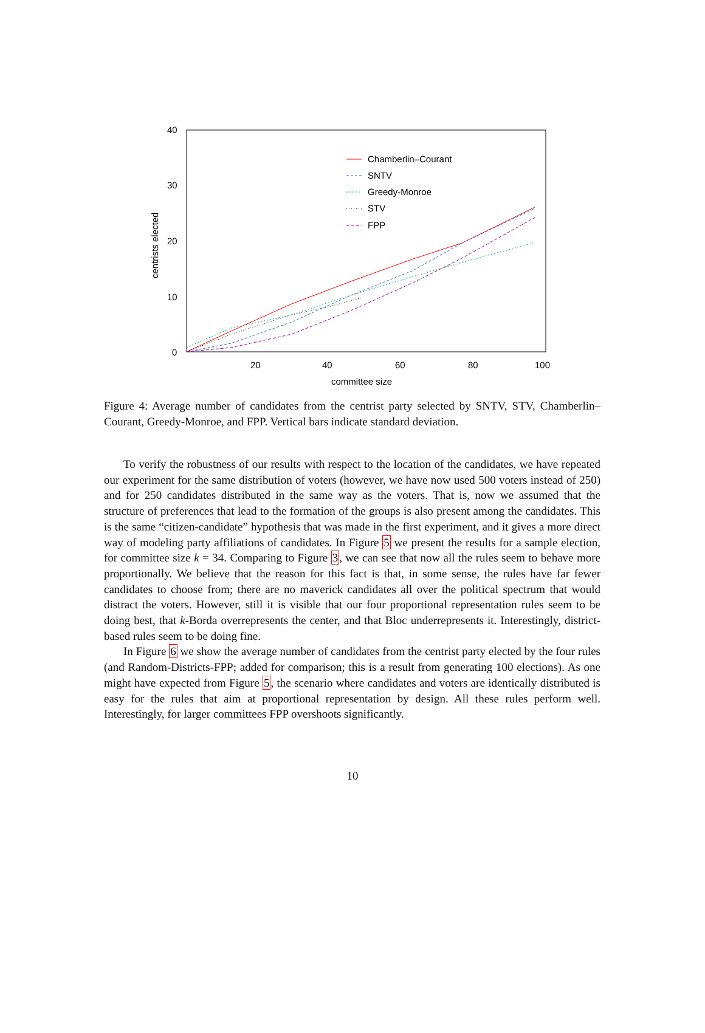40
30
20
10
0
20
40
60
80
100
committee size
centrists elected
Chamberlin–Courant
SNTV
Greedy-Monroe
STV
FPP
Figure 4: Average number of candidates from the centrist party selected by SNTV, STV, Chamberlin–Courant, Greedy-Monroe, and FPP. Vertical bars indicate standard deviation.
To verify the robustness of our results with respect to the location of the candidates, we have repeated our experiment for the same distribution of voters (however, we have now used 500 voters instead of 250) and for 250 candidates distributed in the same way as the voters. That is, now we assumed that the structure of preferences that lead to the formation of the groups is also present among the candidates. This is the same “citizen-candidate” hypothesis that was made in the first experiment, and it gives a more direct way of modeling party affiliations of candidates. In Figure 5 we present the results for a sample election, for committee size k = 34. Comparing to Figure 3, we can see that now all the rules seem to behave more proportionally. We believe that the reason for this fact is that, in some sense, the rules have far fewer candidates to choose from; there are no maverick candidates all over the political spectrum that would distract the voters. However, still it is visible that our four proportional representation rules seem to be doing best, that k-Borda overrepresents the center, and that Bloc underrepresents it. Interestingly, district-based rules seem to be doing fine.
In Figure 6 we show the average number of candidates from the centrist party elected by the four rules (and Random-Districts-FPP; added for comparison; this is a result from generating 100 elections). As one might have expected from Figure 5, the scenario where candidates and voters are identically distributed is easy for the rules that aim at proportional representation by design. All these rules perform well. Interestingly, for larger committees FPP overshoots significantly.
10